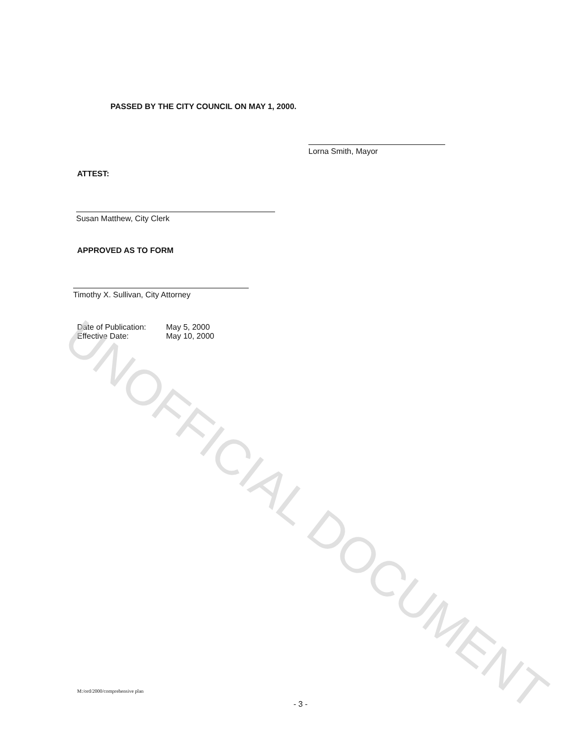PASSED BY THE CITY COUNCIL ON MAY 1, 2000.
Lorna Smith, Mayor
ATTEST:
Susan Matthew, City Clerk
APPROVED AS TO FORM
Timothy X. Sullivan, City Attorney
| Date of Publication: | May 5, 2000 |
| Effective Date: | May 10, 2000 |
M:/ord/2000/comprehensive plan
- 3 -
UNOFFICIAL DOCUMENT